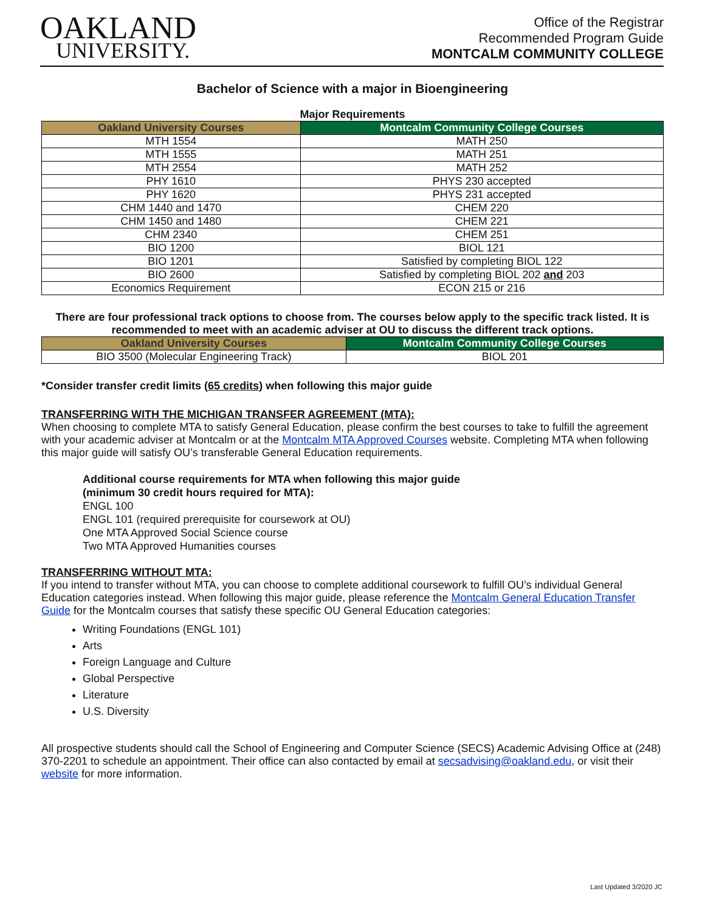OAKLAND
UNIVERSITY.
Office of the Registrar
Recommended Program Guide
MONTCALM COMMUNITY COLLEGE
Bachelor of Science with a major in Bioengineering
Major Requirements
| Oakland University Courses | Montcalm Community College Courses |
| --- | --- |
| MTH 1554 | MATH 250 |
| MTH 1555 | MATH 251 |
| MTH 2554 | MATH 252 |
| PHY 1610 | PHYS 230 accepted |
| PHY 1620 | PHYS 231 accepted |
| CHM 1440 and 1470 | CHEM 220 |
| CHM 1450 and 1480 | CHEM 221 |
| CHM 2340 | CHEM 251 |
| BIO 1200 | BIOL 121 |
| BIO 1201 | Satisfied by completing BIOL 122 |
| BIO 2600 | Satisfied by completing BIOL 202 and 203 |
| Economics Requirement | ECON 215 or 216 |
There are four professional track options to choose from. The courses below apply to the specific track listed. It is recommended to meet with an academic adviser at OU to discuss the different track options.
| Oakland University Courses | Montcalm Community College Courses |
| --- | --- |
| BIO 3500 (Molecular Engineering Track) | BIOL 201 |
*Consider transfer credit limits (65 credits) when following this major guide
TRANSFERRING WITH THE MICHIGAN TRANSFER AGREEMENT (MTA):
When choosing to complete MTA to satisfy General Education, please confirm the best courses to take to fulfill the agreement with your academic adviser at Montcalm or at the Montcalm MTA Approved Courses website. Completing MTA when following this major guide will satisfy OU’s transferable General Education requirements.
Additional course requirements for MTA when following this major guide
(minimum 30 credit hours required for MTA):
ENGL 100
ENGL 101 (required prerequisite for coursework at OU)
One MTA Approved Social Science course
Two MTA Approved Humanities courses
TRANSFERRING WITHOUT MTA:
If you intend to transfer without MTA, you can choose to complete additional coursework to fulfill OU’s individual General Education categories instead. When following this major guide, please reference the Montcalm General Education Transfer Guide for the Montcalm courses that satisfy these specific OU General Education categories:
Writing Foundations (ENGL 101)
Arts
Foreign Language and Culture
Global Perspective
Literature
U.S. Diversity
All prospective students should call the School of Engineering and Computer Science (SECS) Academic Advising Office at (248) 370-2201 to schedule an appointment. Their office can also contacted by email at secsadvising@oakland.edu, or visit their website for more information.
Last Updated 3/2020 JC